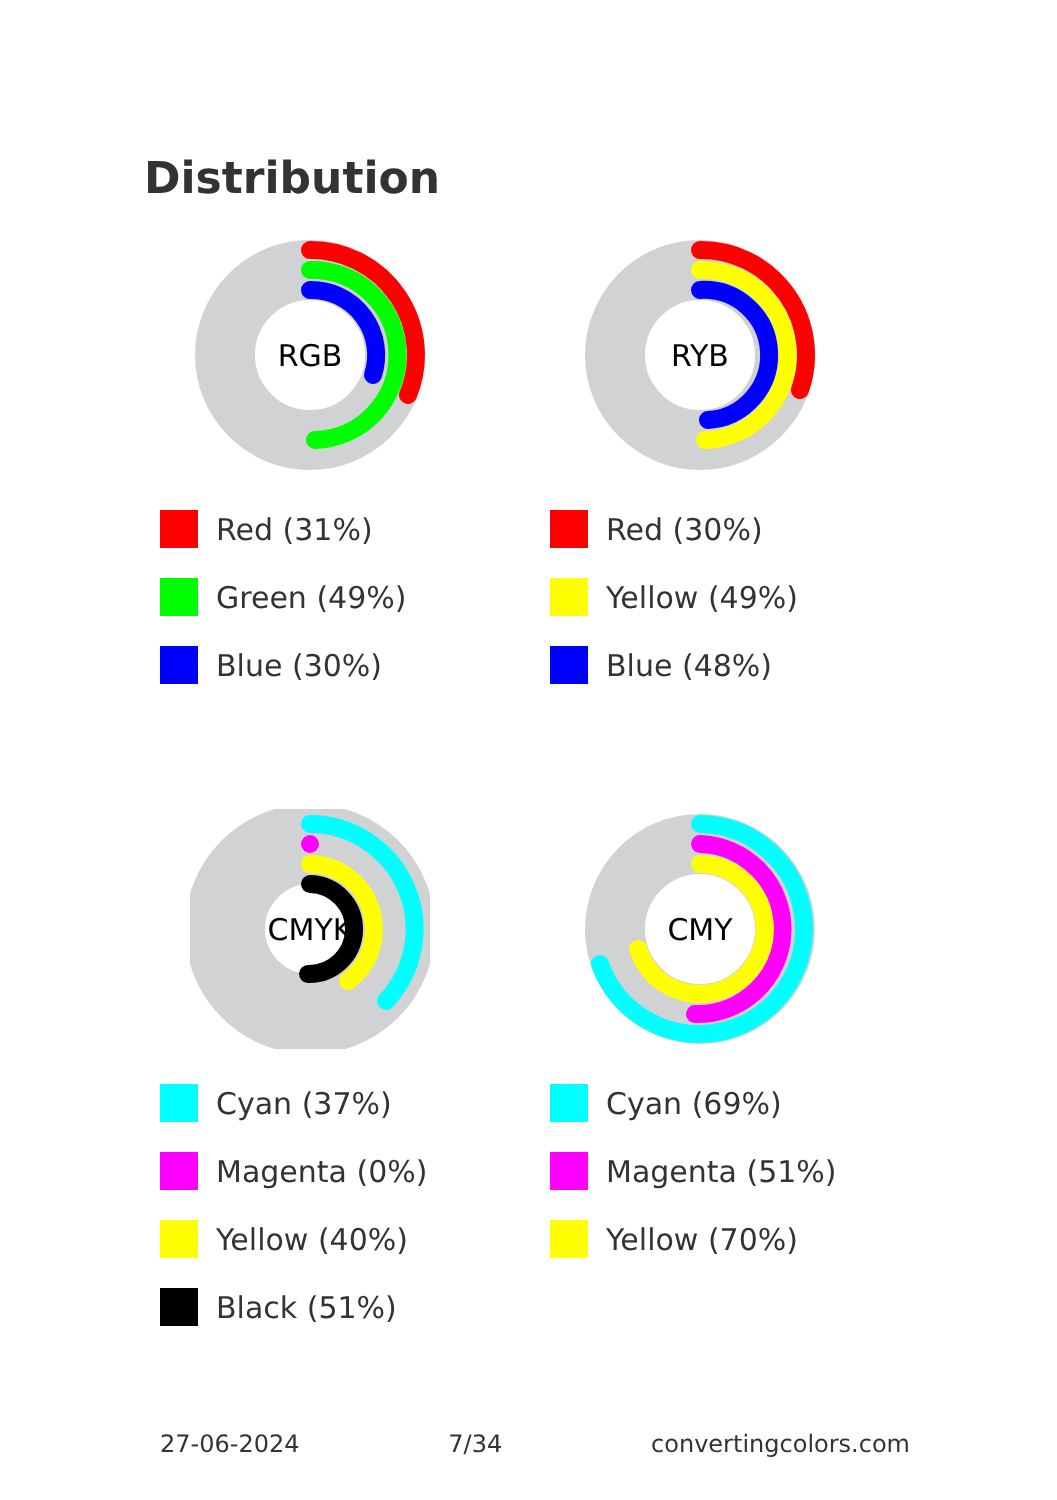Distribution
RGB
Red (31%)
Green (49%)
Blue (30%)
RYB
Red (30%)
Yellow (49%)
Blue (48%)
CMYK
Cyan (37%)
Magenta (0%)
Yellow (40%)
Black (51%)
CMY
Cyan (69%)
Magenta (51%)
Yellow (70%)
27-06-2024 7/34 convertingcolors.com